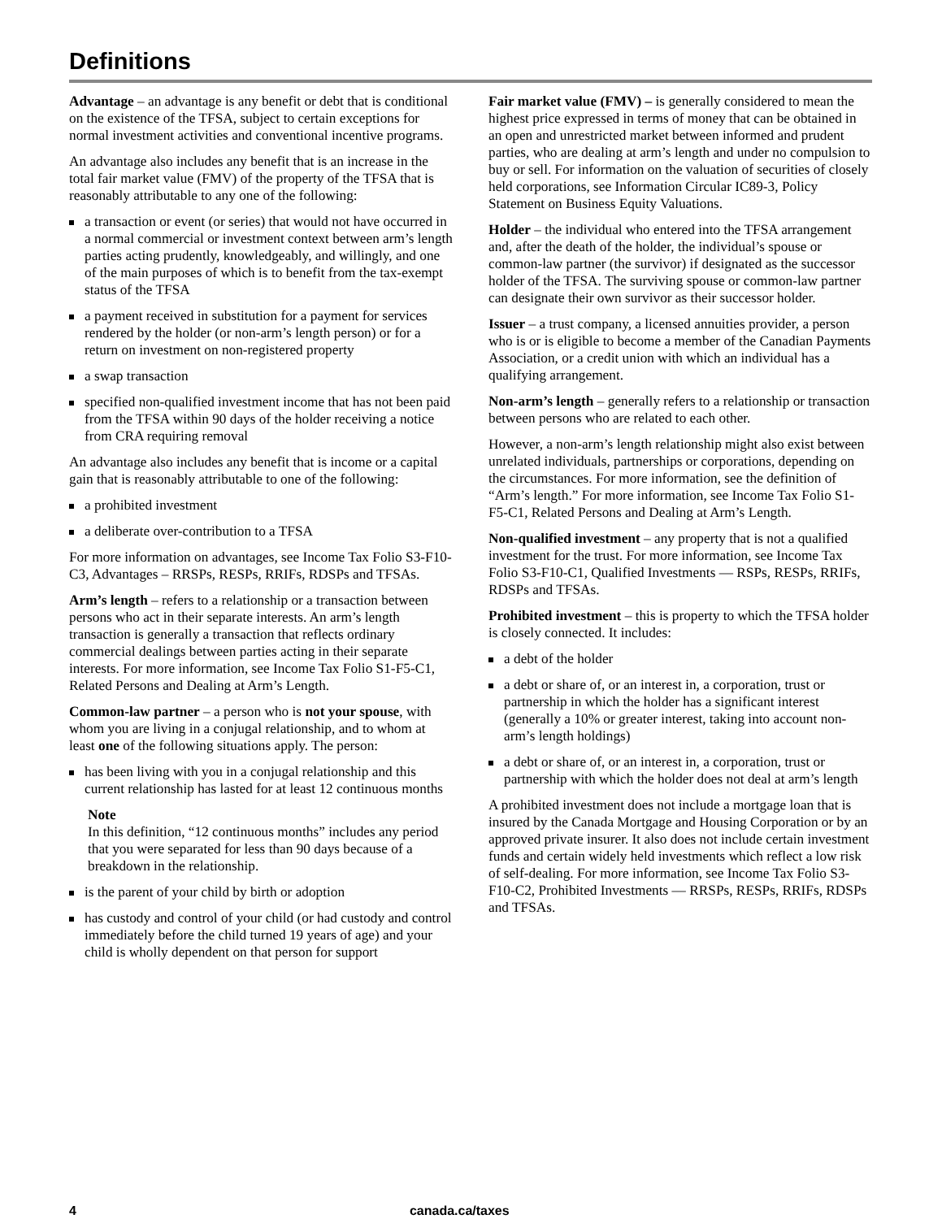Definitions
Advantage – an advantage is any benefit or debt that is conditional on the existence of the TFSA, subject to certain exceptions for normal investment activities and conventional incentive programs.
An advantage also includes any benefit that is an increase in the total fair market value (FMV) of the property of the TFSA that is reasonably attributable to any one of the following:
a transaction or event (or series) that would not have occurred in a normal commercial or investment context between arm’s length parties acting prudently, knowledgeably, and willingly, and one of the main purposes of which is to benefit from the tax-exempt status of the TFSA
a payment received in substitution for a payment for services rendered by the holder (or non-arm’s length person) or for a return on investment on non-registered property
a swap transaction
specified non-qualified investment income that has not been paid from the TFSA within 90 days of the holder receiving a notice from CRA requiring removal
An advantage also includes any benefit that is income or a capital gain that is reasonably attributable to one of the following:
a prohibited investment
a deliberate over-contribution to a TFSA
For more information on advantages, see Income Tax Folio S3-F10-C3, Advantages – RRSPs, RESPs, RRIFs, RDSPs and TFSAs.
Arm’s length – refers to a relationship or a transaction between persons who act in their separate interests. An arm’s length transaction is generally a transaction that reflects ordinary commercial dealings between parties acting in their separate interests. For more information, see Income Tax Folio S1-F5-C1, Related Persons and Dealing at Arm’s Length.
Common-law partner – a person who is not your spouse, with whom you are living in a conjugal relationship, and to whom at least one of the following situations apply. The person:
has been living with you in a conjugal relationship and this current relationship has lasted for at least 12 continuous months
Note
In this definition, “12 continuous months” includes any period that you were separated for less than 90 days because of a breakdown in the relationship.
is the parent of your child by birth or adoption
has custody and control of your child (or had custody and control immediately before the child turned 19 years of age) and your child is wholly dependent on that person for support
Fair market value (FMV) – is generally considered to mean the highest price expressed in terms of money that can be obtained in an open and unrestricted market between informed and prudent parties, who are dealing at arm’s length and under no compulsion to buy or sell. For information on the valuation of securities of closely held corporations, see Information Circular IC89-3, Policy Statement on Business Equity Valuations.
Holder – the individual who entered into the TFSA arrangement and, after the death of the holder, the individual’s spouse or common-law partner (the survivor) if designated as the successor holder of the TFSA. The surviving spouse or common-law partner can designate their own survivor as their successor holder.
Issuer – a trust company, a licensed annuities provider, a person who is or is eligible to become a member of the Canadian Payments Association, or a credit union with which an individual has a qualifying arrangement.
Non-arm’s length – generally refers to a relationship or transaction between persons who are related to each other.
However, a non-arm’s length relationship might also exist between unrelated individuals, partnerships or corporations, depending on the circumstances. For more information, see the definition of “Arm’s length.” For more information, see Income Tax Folio S1-F5-C1, Related Persons and Dealing at Arm’s Length.
Non-qualified investment – any property that is not a qualified investment for the trust. For more information, see Income Tax Folio S3-F10-C1, Qualified Investments — RSPs, RESPs, RRIFs, RDSPs and TFSAs.
Prohibited investment – this is property to which the TFSA holder is closely connected. It includes:
a debt of the holder
a debt or share of, or an interest in, a corporation, trust or partnership in which the holder has a significant interest (generally a 10% or greater interest, taking into account non-arm’s length holdings)
a debt or share of, or an interest in, a corporation, trust or partnership with which the holder does not deal at arm’s length
A prohibited investment does not include a mortgage loan that is insured by the Canada Mortgage and Housing Corporation or by an approved private insurer. It also does not include certain investment funds and certain widely held investments which reflect a low risk of self-dealing. For more information, see Income Tax Folio S3-F10-C2, Prohibited Investments — RRSPs, RESPs, RRIFs, RDSPs and TFSAs.
4 canada.ca/taxes